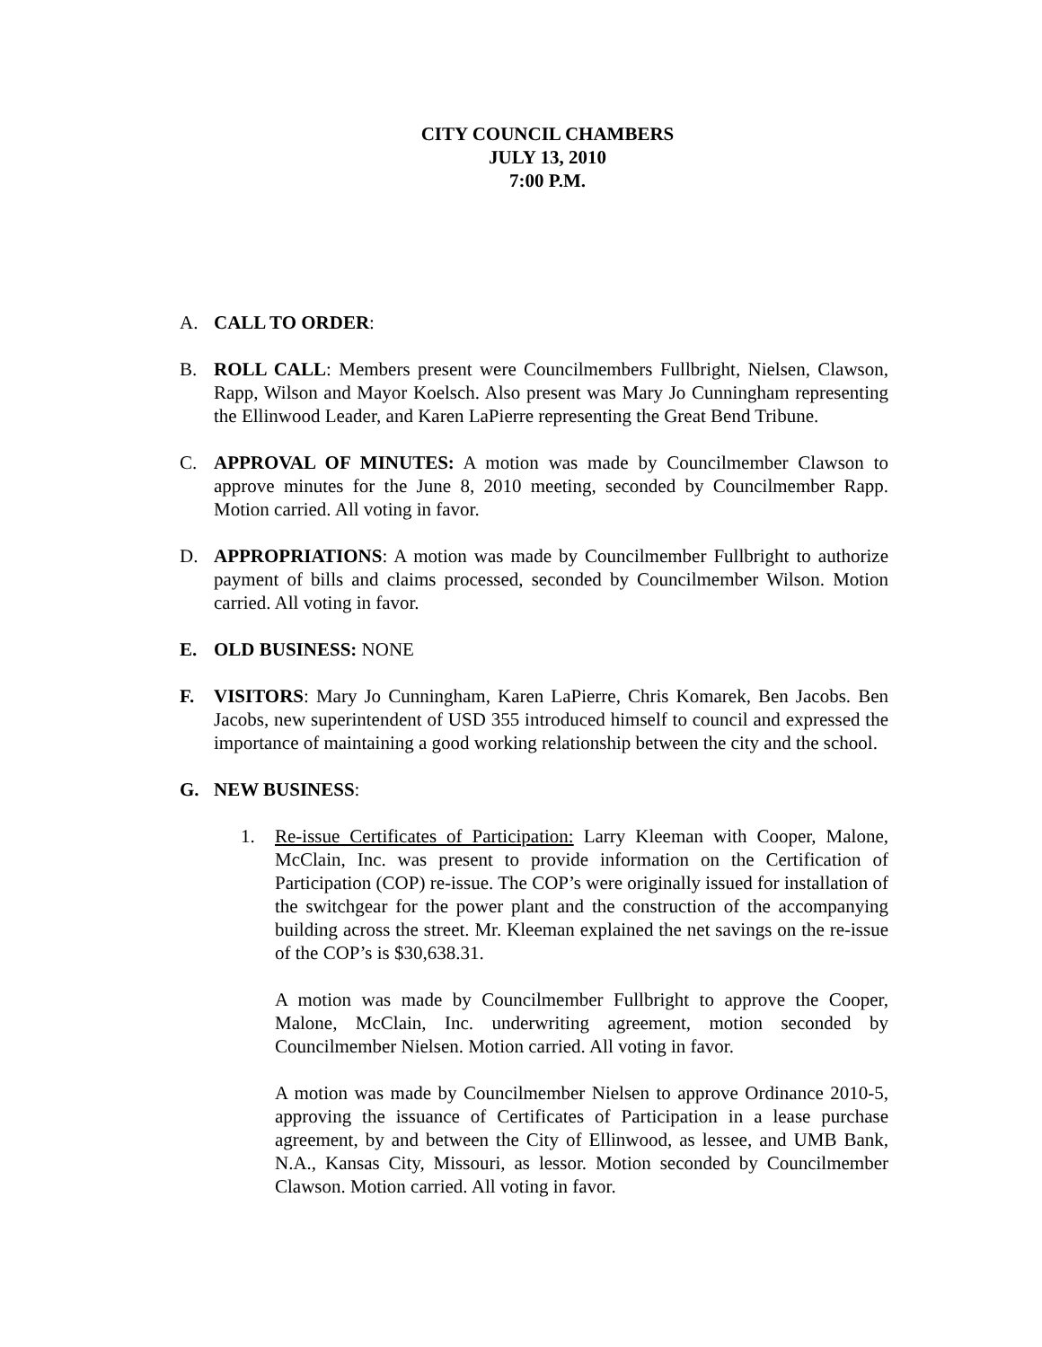CITY COUNCIL CHAMBERS
JULY 13, 2010
7:00 P.M.
A. CALL TO ORDER:
B. ROLL CALL: Members present were Councilmembers Fullbright, Nielsen, Clawson, Rapp, Wilson and Mayor Koelsch. Also present was Mary Jo Cunningham representing the Ellinwood Leader, and Karen LaPierre representing the Great Bend Tribune.
C. APPROVAL OF MINUTES: A motion was made by Councilmember Clawson to approve minutes for the June 8, 2010 meeting, seconded by Councilmember Rapp. Motion carried. All voting in favor.
D. APPROPRIATIONS: A motion was made by Councilmember Fullbright to authorize payment of bills and claims processed, seconded by Councilmember Wilson. Motion carried. All voting in favor.
E. OLD BUSINESS: NONE
F. VISITORS: Mary Jo Cunningham, Karen LaPierre, Chris Komarek, Ben Jacobs. Ben Jacobs, new superintendent of USD 355 introduced himself to council and expressed the importance of maintaining a good working relationship between the city and the school.
G. NEW BUSINESS:
1. Re-issue Certificates of Participation: Larry Kleeman with Cooper, Malone, McClain, Inc. was present to provide information on the Certification of Participation (COP) re-issue. The COP’s were originally issued for installation of the switchgear for the power plant and the construction of the accompanying building across the street. Mr. Kleeman explained the net savings on the re-issue of the COP’s is $30,638.31.
A motion was made by Councilmember Fullbright to approve the Cooper, Malone, McClain, Inc. underwriting agreement, motion seconded by Councilmember Nielsen. Motion carried. All voting in favor.
A motion was made by Councilmember Nielsen to approve Ordinance 2010-5, approving the issuance of Certificates of Participation in a lease purchase agreement, by and between the City of Ellinwood, as lessee, and UMB Bank, N.A., Kansas City, Missouri, as lessor. Motion seconded by Councilmember Clawson. Motion carried. All voting in favor.